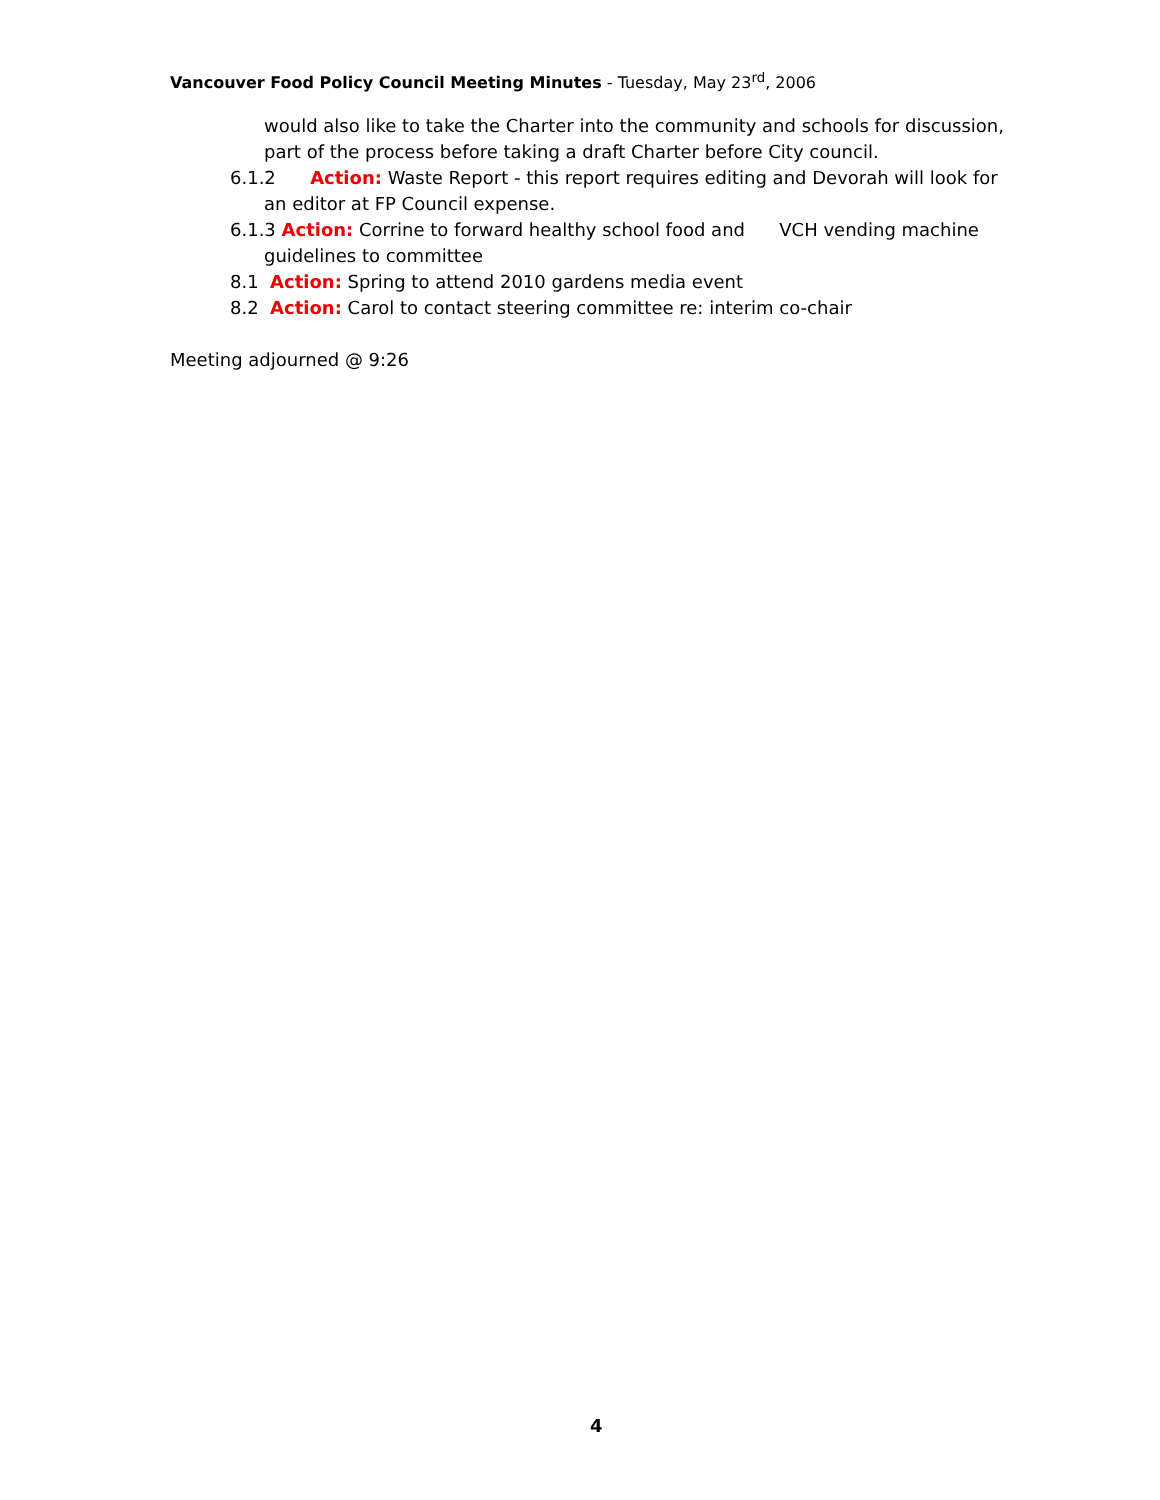Vancouver Food Policy Council Meeting Minutes - Tuesday, May 23<sup>rd</sup>, 2006
would also like to take the Charter into the community and schools for discussion, part of the process before taking a draft Charter before City council.
6.1.2 Action: Waste Report - this report requires editing and Devorah will look for an editor at FP Council expense.
6.1.3 Action: Corrine to forward healthy school food and VCH vending machine guidelines to committee
8.1 Action: Spring to attend 2010 gardens media event
8.2 Action: Carol to contact steering committee re: interim co-chair
Meeting adjourned @ 9:26
4